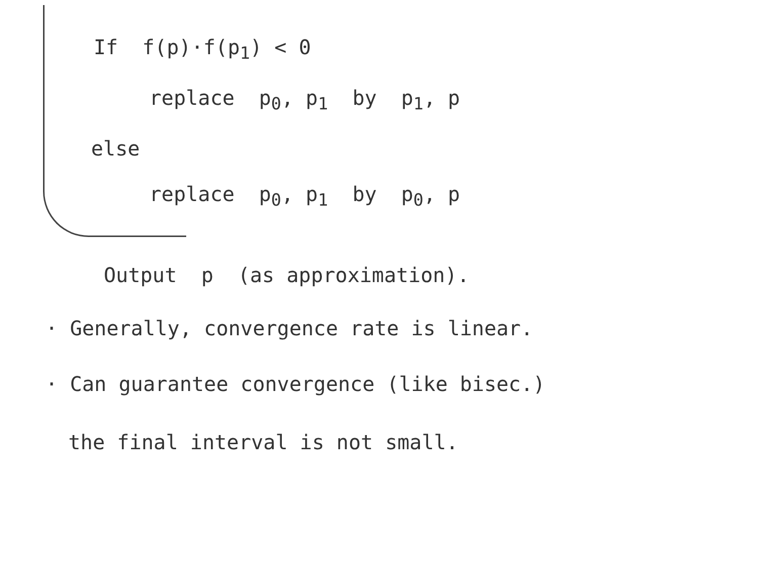If f(p)·f(p<sub>1</sub>) < 0
replace p<sub>0</sub>, p<sub>1</sub> by p<sub>1</sub>, p
else
replace p<sub>0</sub>, p<sub>1</sub> by p<sub>0</sub>, p
Output p (as approximation).
· Generally, convergence rate is linear.
· Can guarantee convergence (like bisec.)
the final interval is not small.